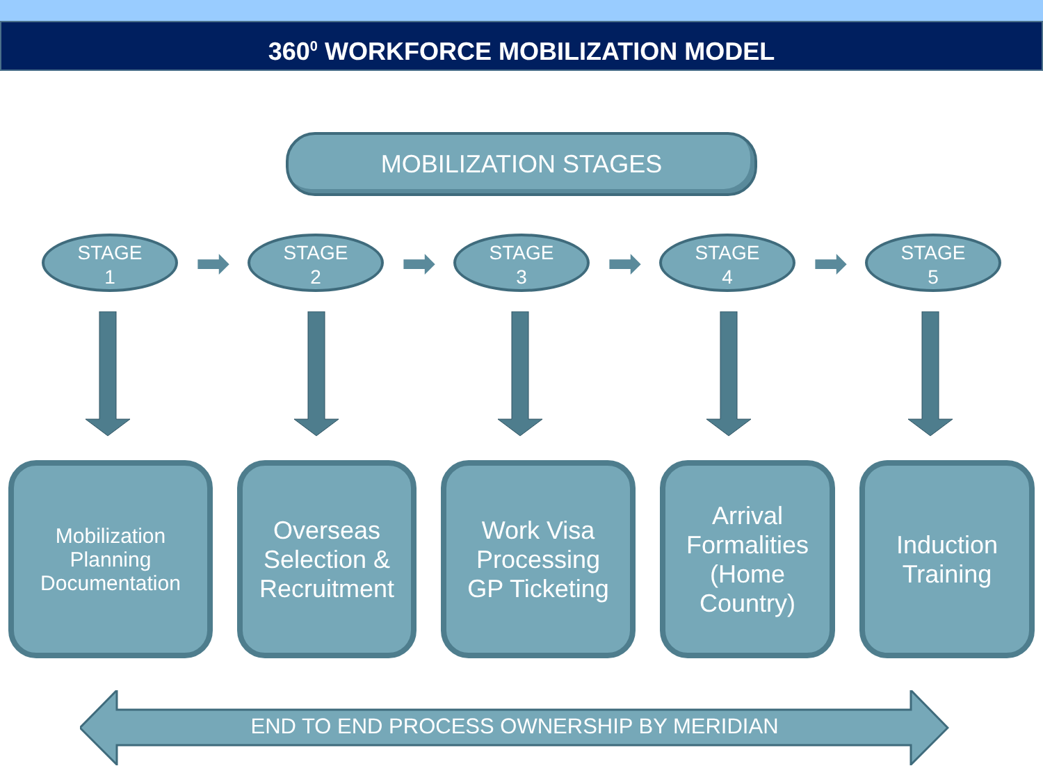360<sup>0</sup> WORKFORCE MOBILIZATION MODEL
MOBILIZATION STAGES
STAGE
1
➡
STAGE
2
➡
STAGE
3
➡
STAGE
4
➡
STAGE
5
Mobilization
Planning
Documentation
Overseas
Selection &
Recruitment
Work Visa
Processing
GP Ticketing
Arrival
Formalities
(Home
Country)
Induction
Training
END TO END PROCESS OWNERSHIP BY MERIDIAN